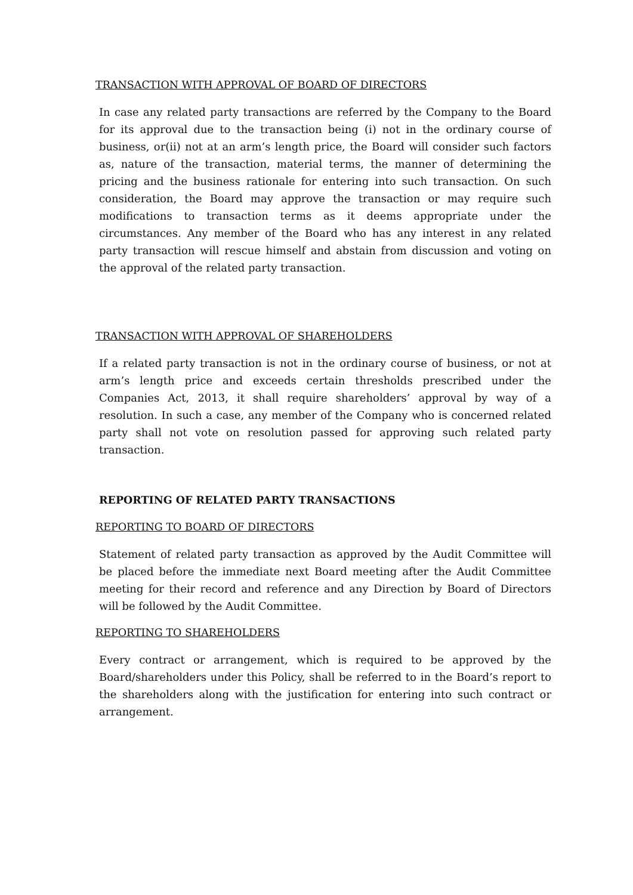TRANSACTION WITH APPROVAL OF BOARD OF DIRECTORS
In case any related party transactions are referred by the Company to the Board for its approval due to the transaction being (i) not in the ordinary course of business, or(ii) not at an arm’s length price, the Board will consider such factors as, nature of the transaction, material terms, the manner of determining the pricing and the business rationale for entering into such transaction. On such consideration, the Board may approve the transaction or may require such modifications to transaction terms as it deems appropriate under the circumstances. Any member of the Board who has any interest in any related party transaction will rescue himself and abstain from discussion and voting on the approval of the related party transaction.
TRANSACTION WITH APPROVAL OF SHAREHOLDERS
If a related party transaction is not in the ordinary course of business, or not at arm’s length price and exceeds certain thresholds prescribed under the Companies Act, 2013, it shall require shareholders’ approval by way of a resolution. In such a case, any member of the Company who is concerned related party shall not vote on resolution passed for approving such related party transaction.
REPORTING OF RELATED PARTY TRANSACTIONS
REPORTING TO BOARD OF DIRECTORS
Statement of related party transaction as approved by the Audit Committee will be placed before the immediate next Board meeting after the Audit Committee meeting for their record and reference and any Direction by Board of Directors will be followed by the Audit Committee.
REPORTING TO SHAREHOLDERS
Every contract or arrangement, which is required to be approved by the Board/shareholders under this Policy, shall be referred to in the Board’s report to the shareholders along with the justification for entering into such contract or arrangement.